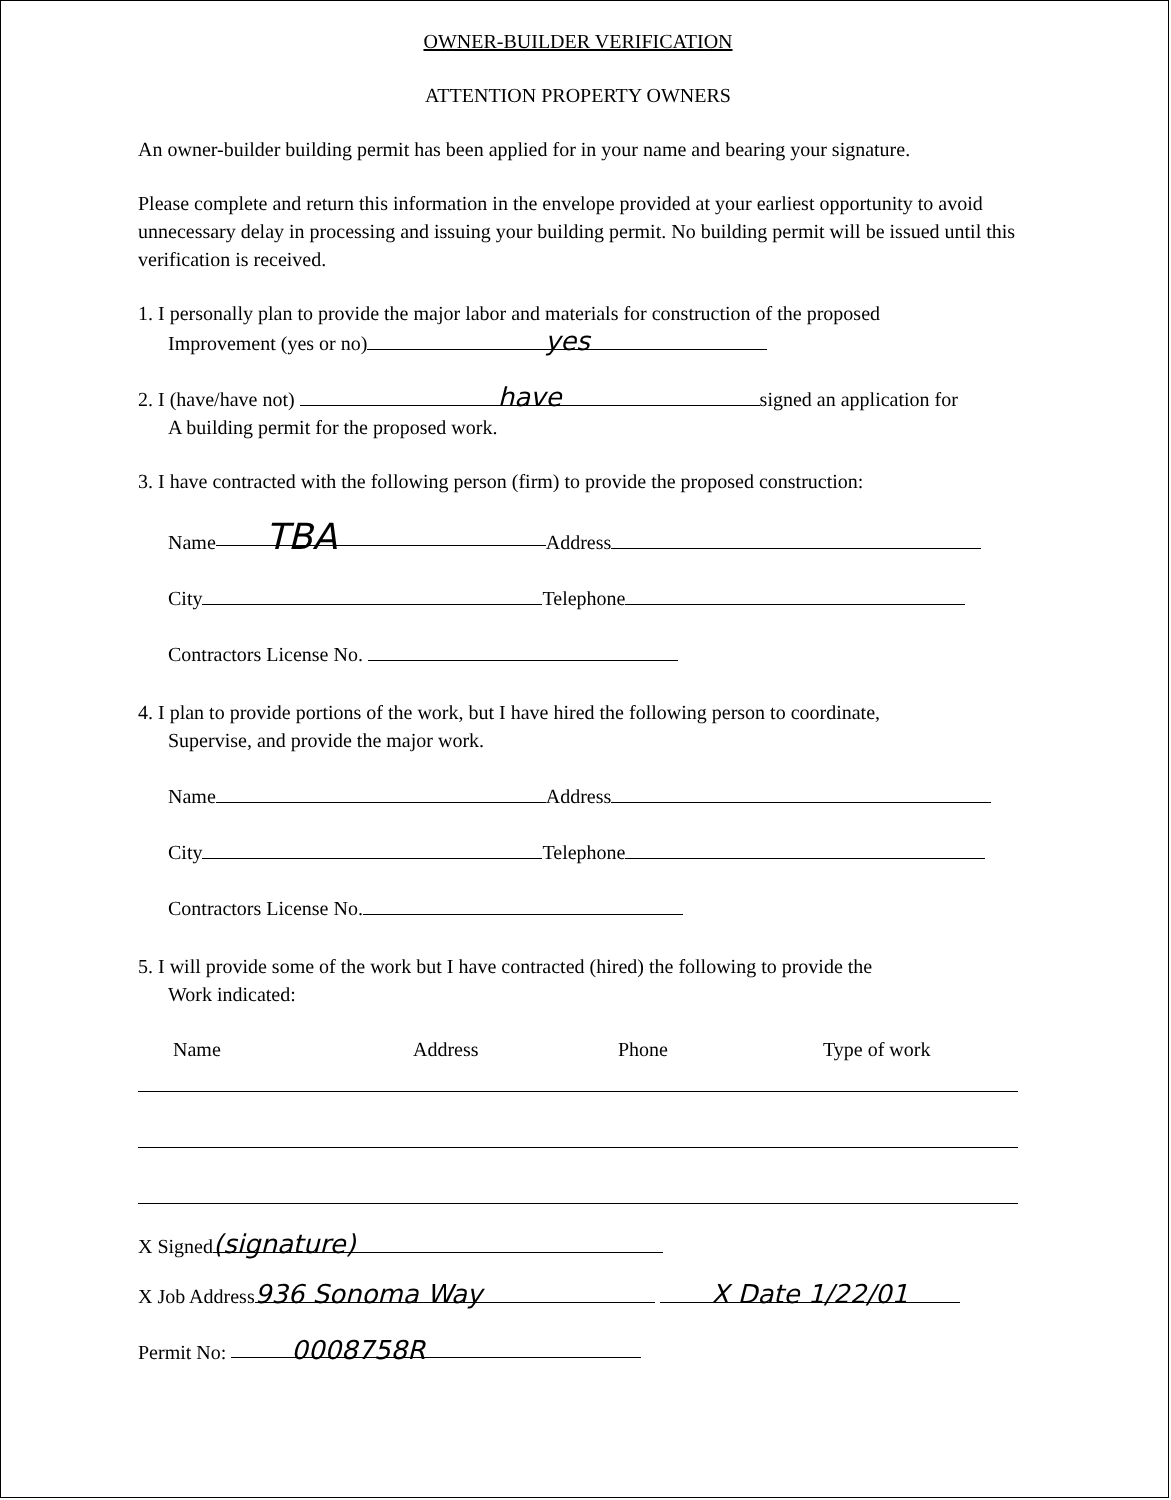OWNER-BUILDER VERIFICATION
ATTENTION PROPERTY OWNERS
An owner-builder building permit has been applied for in your name and bearing your signature.
Please complete and return this information in the envelope provided at your earliest opportunity to avoid unnecessary delay in processing and issuing your building permit. No building permit will be issued until this verification is received.
1. I personally plan to provide the major labor and materials for construction of the proposed
Improvement (yes or no) yes
2. I (have/have not) have signed an application for
A building permit for the proposed work.
3. I have contracted with the following person (firm) to provide the proposed construction:
Name TBA Address
City Telephone
Contractors License No.
4. I plan to provide portions of the work, but I have hired the following person to coordinate,
Supervise, and provide the major work.
Name Address
City Telephone
Contractors License No.
5. I will provide some of the work but I have contracted (hired) the following to provide the
Work indicated:
Name Address Phone Type of work
X Signed (signature)
X Job Address 936 Sonoma Way X Date 1/22/01
Permit No: 0008758R